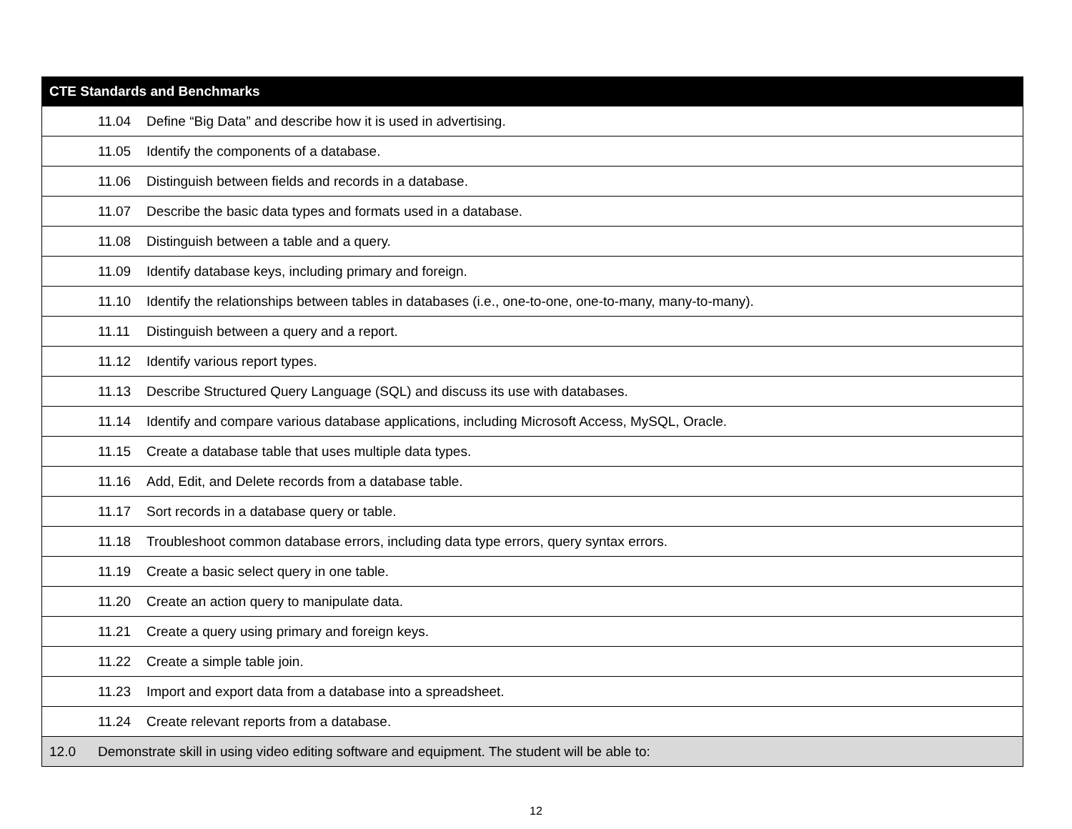| CTE Standards and Benchmarks |
| --- |
| 11.04 Define “Big Data” and describe how it is used in advertising. |
| 11.05 Identify the components of a database. |
| 11.06 Distinguish between fields and records in a database. |
| 11.07 Describe the basic data types and formats used in a database. |
| 11.08 Distinguish between a table and a query. |
| 11.09 Identify database keys, including primary and foreign. |
| 11.10 Identify the relationships between tables in databases (i.e., one-to-one, one-to-many, many-to-many). |
| 11.11 Distinguish between a query and a report. |
| 11.12 Identify various report types. |
| 11.13 Describe Structured Query Language (SQL) and discuss its use with databases. |
| 11.14 Identify and compare various database applications, including Microsoft Access, MySQL, Oracle. |
| 11.15 Create a database table that uses multiple data types. |
| 11.16 Add, Edit, and Delete records from a database table. |
| 11.17 Sort records in a database query or table. |
| 11.18 Troubleshoot common database errors, including data type errors, query syntax errors. |
| 11.19 Create a basic select query in one table. |
| 11.20 Create an action query to manipulate data. |
| 11.21 Create a query using primary and foreign keys. |
| 11.22 Create a simple table join. |
| 11.23 Import and export data from a database into a spreadsheet. |
| 11.24 Create relevant reports from a database. |
| 12.0 Demonstrate skill in using video editing software and equipment. The student will be able to: |
12